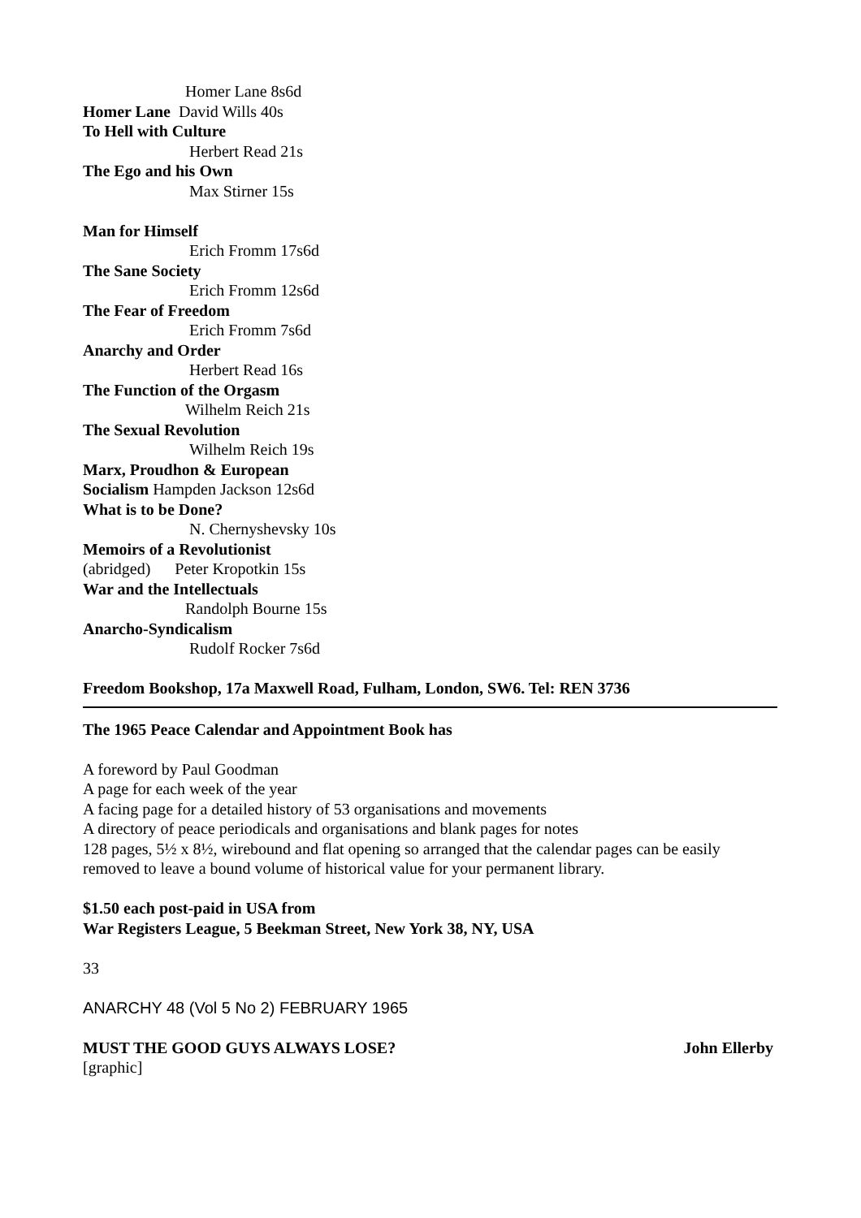Homer Lane 8s6d
Homer Lane David Wills 40s
To Hell with Culture
Herbert Read 21s
The Ego and his Own
Max Stirner 15s
Man for Himself
Erich Fromm 17s6d
The Sane Society
Erich Fromm 12s6d
The Fear of Freedom
Erich Fromm 7s6d
Anarchy and Order
Herbert Read 16s
The Function of the Orgasm
Wilhelm Reich 21s
The Sexual Revolution
Wilhelm Reich 19s
Marx, Proudhon & European
Socialism Hampden Jackson 12s6d
What is to be Done?
N. Chernyshevsky 10s
Memoirs of a Revolutionist
(abridged) Peter Kropotkin 15s
War and the Intellectuals
Randolph Bourne 15s
Anarcho-Syndicalism
Rudolf Rocker 7s6d
Freedom Bookshop, 17a Maxwell Road, Fulham, London, SW6. Tel: REN 3736
The 1965 Peace Calendar and Appointment Book has
A foreword by Paul Goodman
A page for each week of the year
A facing page for a detailed history of 53 organisations and movements
A directory of peace periodicals and organisations and blank pages for notes
128 pages, 5½ x 8½, wirebound and flat opening so arranged that the calendar pages can be easily removed to leave a bound volume of historical value for your permanent library.
$1.50 each post-paid in USA from
War Registers League, 5 Beekman Street, New York 38, NY, USA
33
ANARCHY 48 (Vol 5 No 2) FEBRUARY 1965
MUST THE GOOD GUYS ALWAYS LOSE? John Ellerby
[graphic]